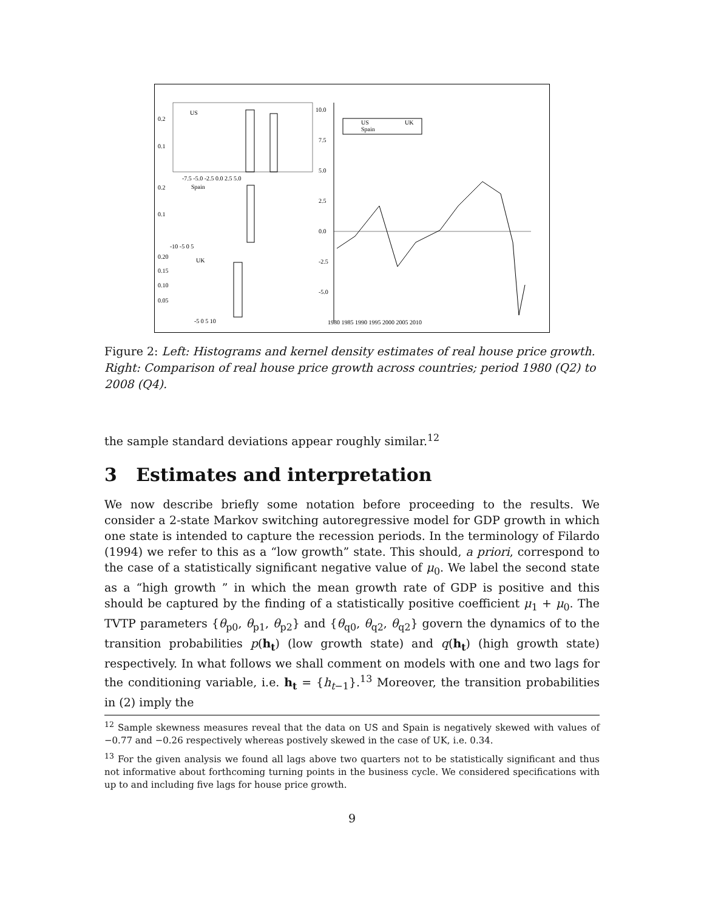0.2
0.1
US
-7.5 -5.0 -2.5 0.0 2.5 5.0
0.2
0.1
Spain
-10 -5 0 5
0.20
0.15
0.10
0.05
UK
-5 0 5 10
10.0
7.5
5.0
2.5
0.0
-2.5
-5.0
US
UK
Spain
1980 1985 1990 1995 2000 2005 2010
Figure 2: Left: Histograms and kernel density estimates of real house price growth. Right: Comparison of real house price growth across countries; period 1980 (Q2) to 2008 (Q4).
the sample standard deviations appear roughly similar.<sup>12</sup>
3 Estimates and interpretation
We now describe briefly some notation before proceeding to the results. We consider a 2-state Markov switching autoregressive model for GDP growth in which one state is intended to capture the recession periods. In the terminology of Filardo (1994) we refer to this as a “low growth” state. This should, a priori, correspond to the case of a statistically significant negative value of μ<sub>0</sub>. We label the second state as a “high growth ” in which the mean growth rate of GDP is positive and this should be captured by the finding of a statistically positive coefficient μ<sub>1</sub> + μ<sub>0</sub>. The TVTP parameters {θ<sub>p0</sub>, θ<sub>p1</sub>, θ<sub>p2</sub>} and {θ<sub>q0</sub>, θ<sub>q2</sub>, θ<sub>q2</sub>} govern the dynamics of to the transition probabilities p(h<sub>t</sub>) (low growth state) and q(h<sub>t</sub>) (high growth state) respectively. In what follows we shall comment on models with one and two lags for the conditioning variable, i.e. h<sub>t</sub> = {h<sub>t−1</sub>}.<sup>13</sup> Moreover, the transition probabilities in (2) imply the
<sup>12</sup> Sample skewness measures reveal that the data on US and Spain is negatively skewed with values of −0.77 and −0.26 respectively whereas postively skewed in the case of UK, i.e. 0.34.
<sup>13</sup> For the given analysis we found all lags above two quarters not to be statistically significant and thus not informative about forthcoming turning points in the business cycle. We considered specifications with up to and including five lags for house price growth.
9